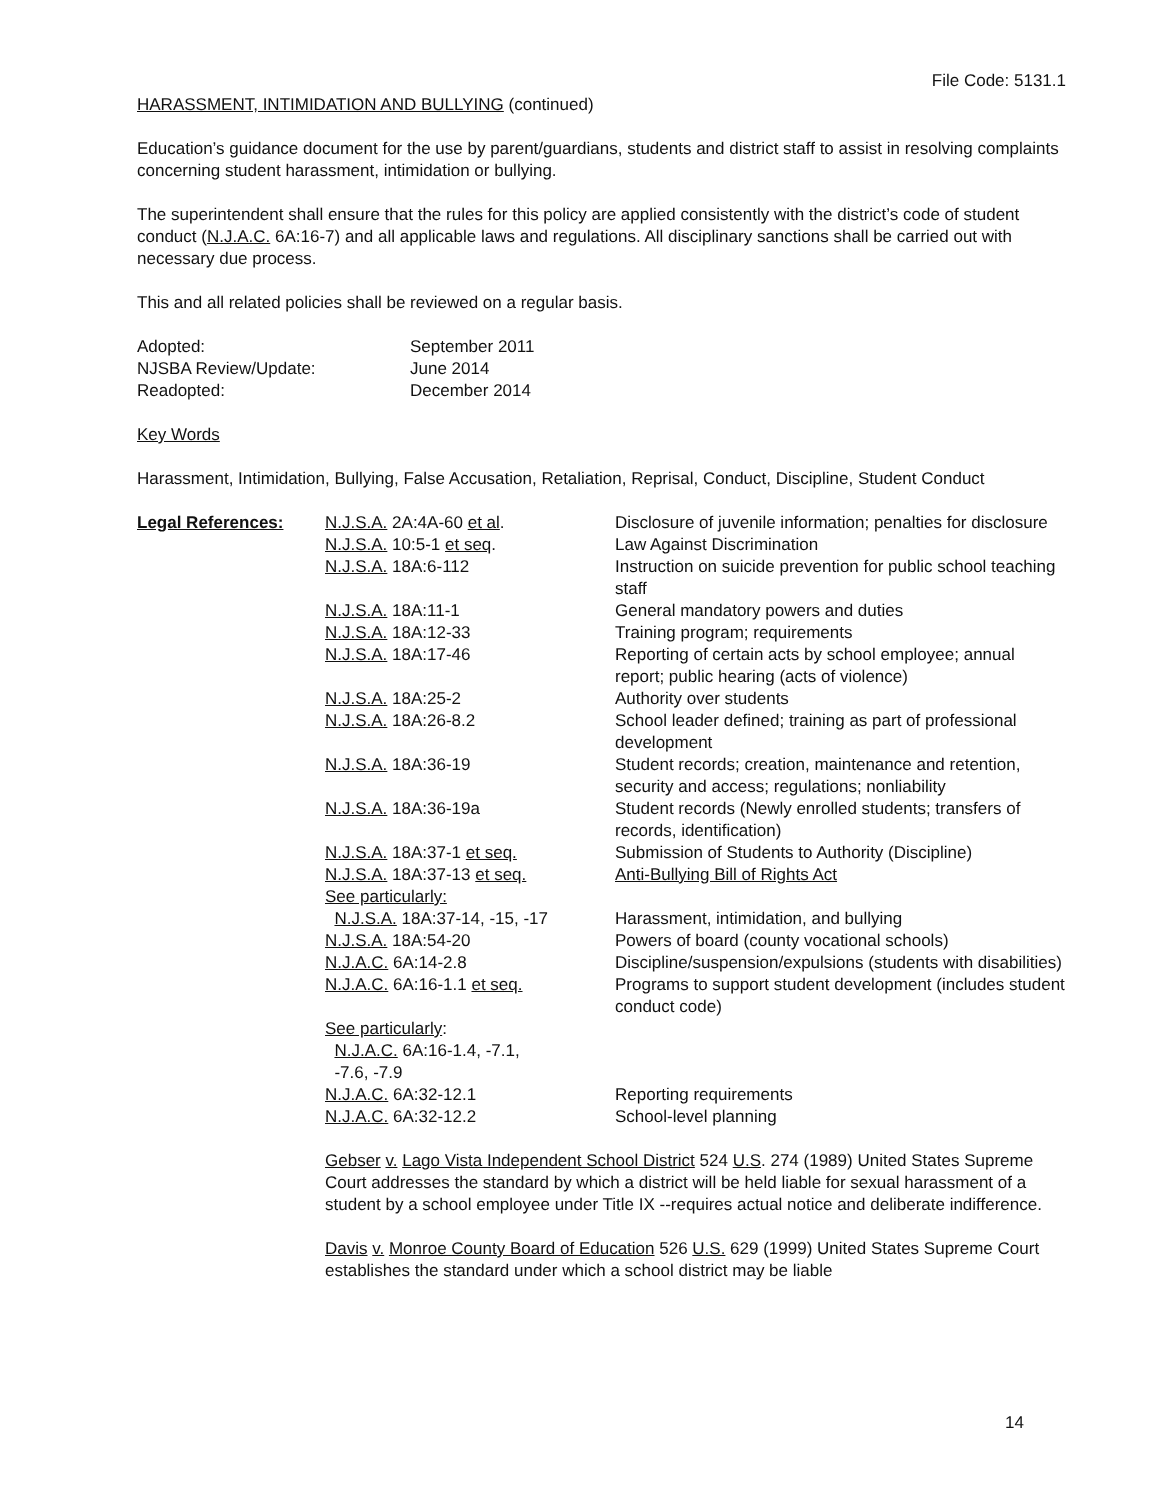File Code: 5131.1
HARASSMENT, INTIMIDATION AND BULLYING (continued)
Education’s guidance document for the use by parent/guardians, students and district staff to assist in resolving complaints concerning student harassment, intimidation or bullying.
The superintendent shall ensure that the rules for this policy are applied consistently with the district’s code of student conduct (N.J.A.C. 6A:16-7) and all applicable laws and regulations. All disciplinary sanctions shall be carried out with necessary due process.
This and all related policies shall be reviewed on a regular basis.
| Adopted: | September 2011 |
| NJSBA Review/Update: | June 2014 |
| Readopted: | December 2014 |
Key Words
Harassment, Intimidation, Bullying, False Accusation, Retaliation, Reprisal, Conduct, Discipline, Student Conduct
| Legal References: | N.J.S.A. 2A:4A-60 et al . | Disclosure of juvenile information; penalties for disclosure |
| | N.J.S.A. 10:5-1 et seq . | Law Against Discrimination |
| | N.J.S.A. 18A:6-112 | Instruction on suicide prevention for public school teaching staff |
| | N.J.S.A. 18A:11-1 | General mandatory powers and duties |
| | N.J.S.A. 18A:12-33 | Training program; requirements |
| | N.J.S.A. 18A:17-46 | Reporting of certain acts by school employee; annual report; public hearing (acts of violence) |
| | N.J.S.A. 18A:25-2 | Authority over students |
| | N.J.S.A. 18A:26-8.2 | School leader defined; training as part of professional development |
| | N.J.S.A. 18A:36-19 | Student records; creation, maintenance and retention, security and access; regulations; nonliability |
| | N.J.S.A. 18A:36-19a | Student records (Newly enrolled students; transfers of records, identification) |
| | N.J.S.A. 18A:37-1 et seq. | Submission of Students to Authority (Discipline) |
| | N.J.S.A. 18A:37-13 et seq. See particularly: | Anti-Bullying Bill of Rights Act |
| | N.J.S.A. 18A:37-14, -15, -17 | Harassment, intimidation, and bullying |
| | N.J.S.A. 18A:54-20 | Powers of board (county vocational schools) |
| | N.J.A.C. 6A:14-2.8 | Discipline/suspension/expulsions (students with disabilities) |
| | N.J.A.C. 6A:16-1.1 et seq. | Programs to support student development (includes student conduct code) |
| | See particularly : N.J.A.C. 6A:16-1.4, -7.1, -7.6, -7.9 | |
| | N.J.A.C. 6A:32-12.1 | Reporting requirements |
| | N.J.A.C. 6A:32-12.2 | School-level planning |
Gebser v. Lago Vista Independent School District 524 U.S. 274 (1989) United States Supreme Court addresses the standard by which a district will be held liable for sexual harassment of a student by a school employee under Title IX --requires actual notice and deliberate indifference.
Davis v. Monroe County Board of Education 526 U.S. 629 (1999) United States Supreme Court establishes the standard under which a school district may be liable
14